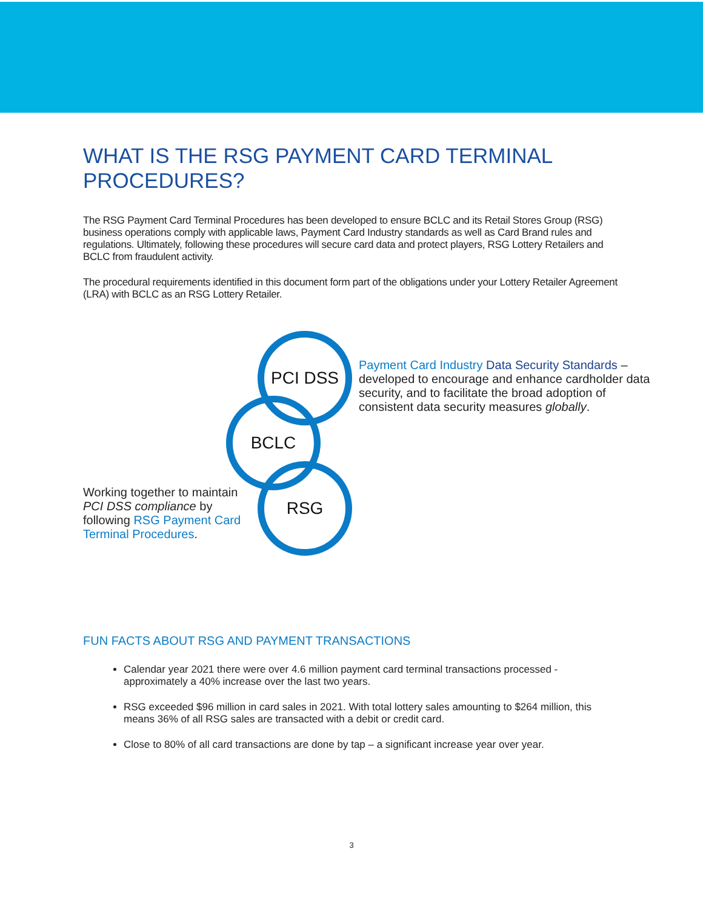WHAT IS THE RSG PAYMENT CARD TERMINAL PROCEDURES?
The RSG Payment Card Terminal Procedures has been developed to ensure BCLC and its Retail Stores Group (RSG) business operations comply with applicable laws, Payment Card Industry standards as well as Card Brand rules and regulations. Ultimately, following these procedures will secure card data and protect players, RSG Lottery Retailers and BCLC from fraudulent activity.
The procedural requirements identified in this document form part of the obligations under your Lottery Retailer Agreement (LRA) with BCLC as an RSG Lottery Retailer.
PCI DSS
BCLC
RSG
Payment Card Industry Data Security Standards – developed to encourage and enhance cardholder data security, and to facilitate the broad adoption of consistent data security measures globally.
Working together to maintain PCI DSS compliance by following RSG Payment Card Terminal Procedures.
FUN FACTS ABOUT RSG AND PAYMENT TRANSACTIONS
Calendar year 2021 there were over 4.6 million payment card terminal transactions processed - approximately a 40% increase over the last two years.
RSG exceeded $96 million in card sales in 2021. With total lottery sales amounting to $264 million, this means 36% of all RSG sales are transacted with a debit or credit card.
Close to 80% of all card transactions are done by tap – a significant increase year over year.
3